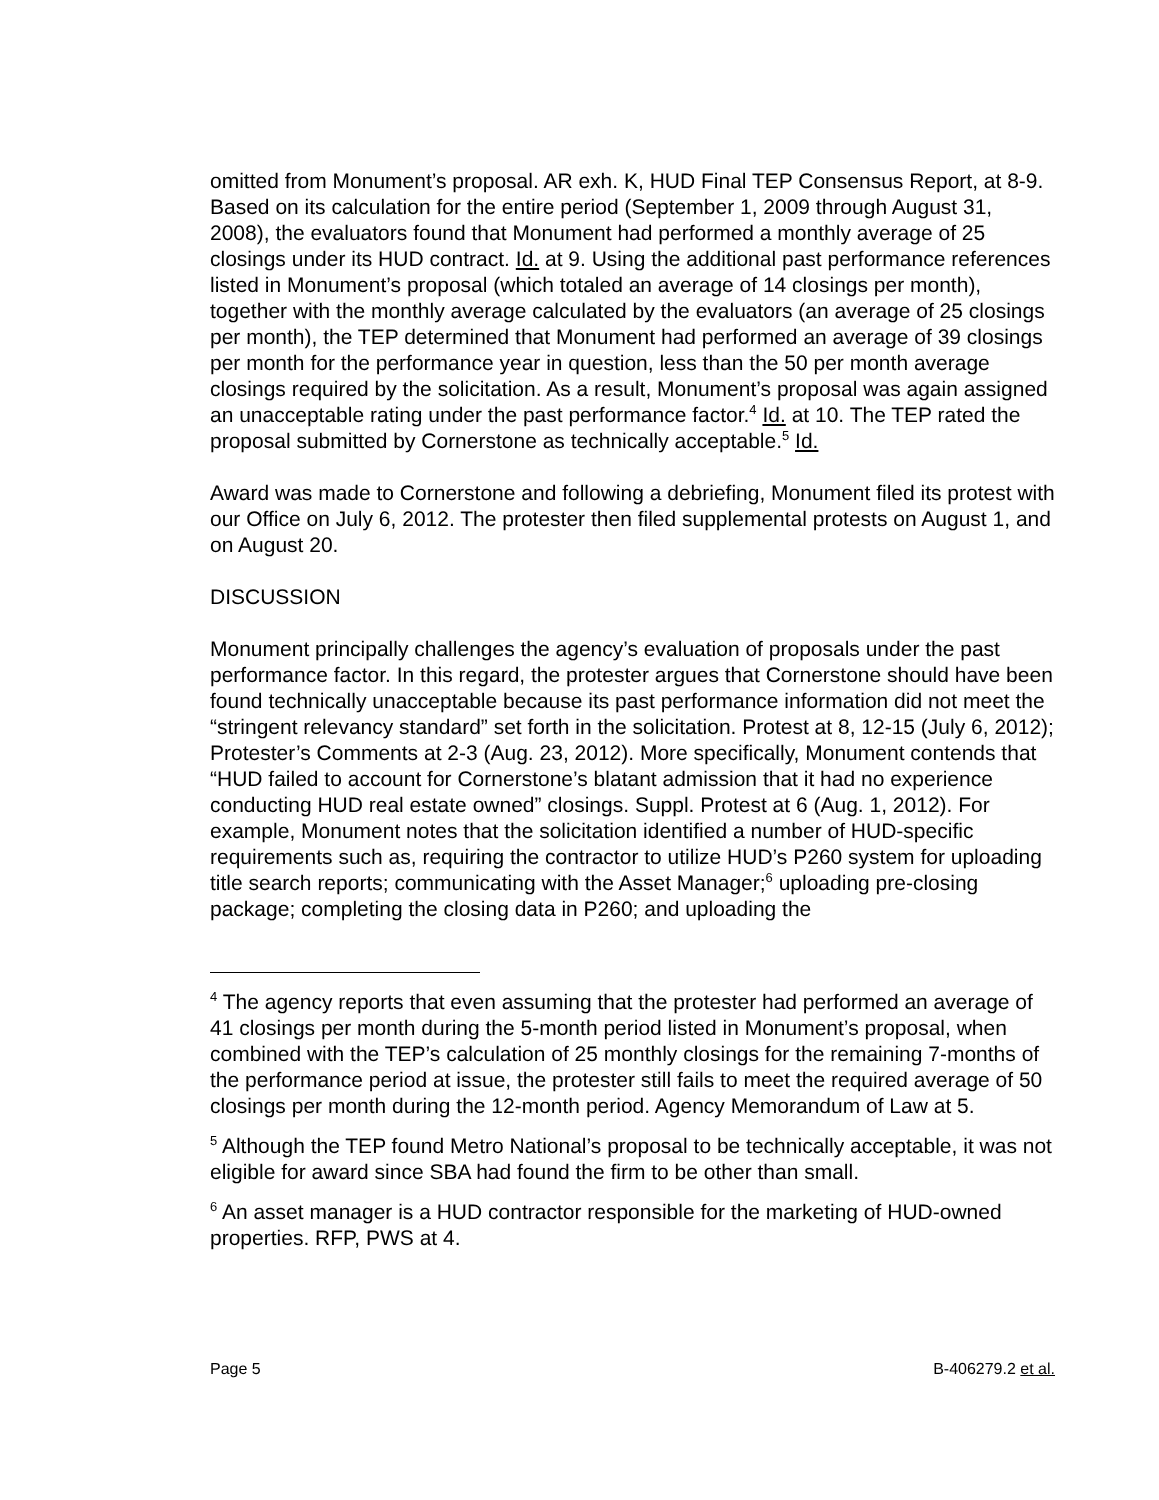omitted from Monument’s proposal. AR exh. K, HUD Final TEP Consensus Report, at 8-9. Based on its calculation for the entire period (September 1, 2009 through August 31, 2008), the evaluators found that Monument had performed a monthly average of 25 closings under its HUD contract. Id. at 9. Using the additional past performance references listed in Monument’s proposal (which totaled an average of 14 closings per month), together with the monthly average calculated by the evaluators (an average of 25 closings per month), the TEP determined that Monument had performed an average of 39 closings per month for the performance year in question, less than the 50 per month average closings required by the solicitation. As a result, Monument’s proposal was again assigned an unacceptable rating under the past performance factor.<sup>4</sup> Id. at 10. The TEP rated the proposal submitted by Cornerstone as technically acceptable.<sup>5</sup> Id.
Award was made to Cornerstone and following a debriefing, Monument filed its protest with our Office on July 6, 2012. The protester then filed supplemental protests on August 1, and on August 20.
DISCUSSION
Monument principally challenges the agency’s evaluation of proposals under the past performance factor. In this regard, the protester argues that Cornerstone should have been found technically unacceptable because its past performance information did not meet the “stringent relevancy standard” set forth in the solicitation. Protest at 8, 12-15 (July 6, 2012); Protester’s Comments at 2-3 (Aug. 23, 2012). More specifically, Monument contends that “HUD failed to account for Cornerstone’s blatant admission that it had no experience conducting HUD real estate owned” closings. Suppl. Protest at 6 (Aug. 1, 2012). For example, Monument notes that the solicitation identified a number of HUD-specific requirements such as, requiring the contractor to utilize HUD’s P260 system for uploading title search reports; communicating with the Asset Manager;<sup>6</sup> uploading pre-closing package; completing the closing data in P260; and uploading the
<sup>4</sup> The agency reports that even assuming that the protester had performed an average of 41 closings per month during the 5-month period listed in Monument’s proposal, when combined with the TEP’s calculation of 25 monthly closings for the remaining 7-months of the performance period at issue, the protester still fails to meet the required average of 50 closings per month during the 12-month period. Agency Memorandum of Law at 5.
<sup>5</sup> Although the TEP found Metro National’s proposal to be technically acceptable, it was not eligible for award since SBA had found the firm to be other than small.
<sup>6</sup> An asset manager is a HUD contractor responsible for the marketing of HUD-owned properties. RFP, PWS at 4.
Page 5 B-406279.2 et al.